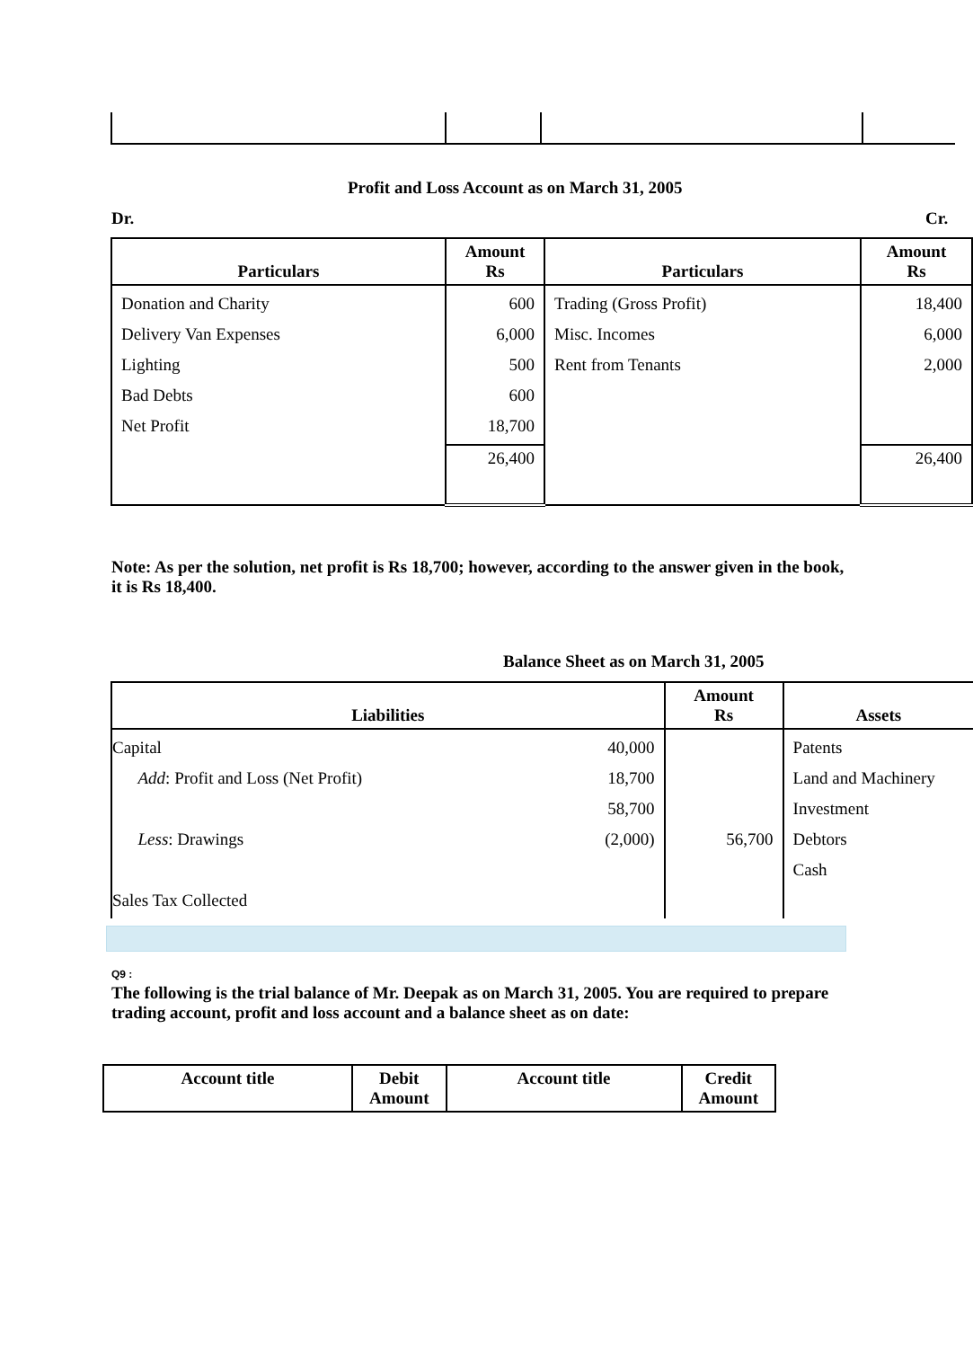Profit and Loss Account as on March 31, 2005
Dr. Cr.
| Particulars | Amount Rs | Particulars | Amount Rs |
| --- | --- | --- | --- |
| Donation and Charity Delivery Van Expenses Lighting Bad Debts Net Profit | 600 6,000 500 600 18,700 | Trading (Gross Profit) Misc. Incomes Rent from Tenants | 18,400 6,000 2,000 |
| | 26,400 | | 26,400 |
Note: As per the solution, net profit is Rs 18,700; however, according to the answer given in the book, it is Rs 18,400.
Balance Sheet as on March 31, 2005
| Liabilities | | Amount Rs | Assets |
| --- | --- | --- | --- |
| Capital Add : Profit and Loss (Net Profit) Less : Drawings Sales Tax Collected | 40,000 18,700 58,700 (2,000) | 56,700 | Patents Land and Machinery Investment Debtors Cash |
Q9 :
The following is the trial balance of Mr. Deepak as on March 31, 2005. You are required to prepare trading account, profit and loss account and a balance sheet as on date:
| Account title | Debit Amount | Account title | Credit Amount |
| --- | --- | --- | --- |